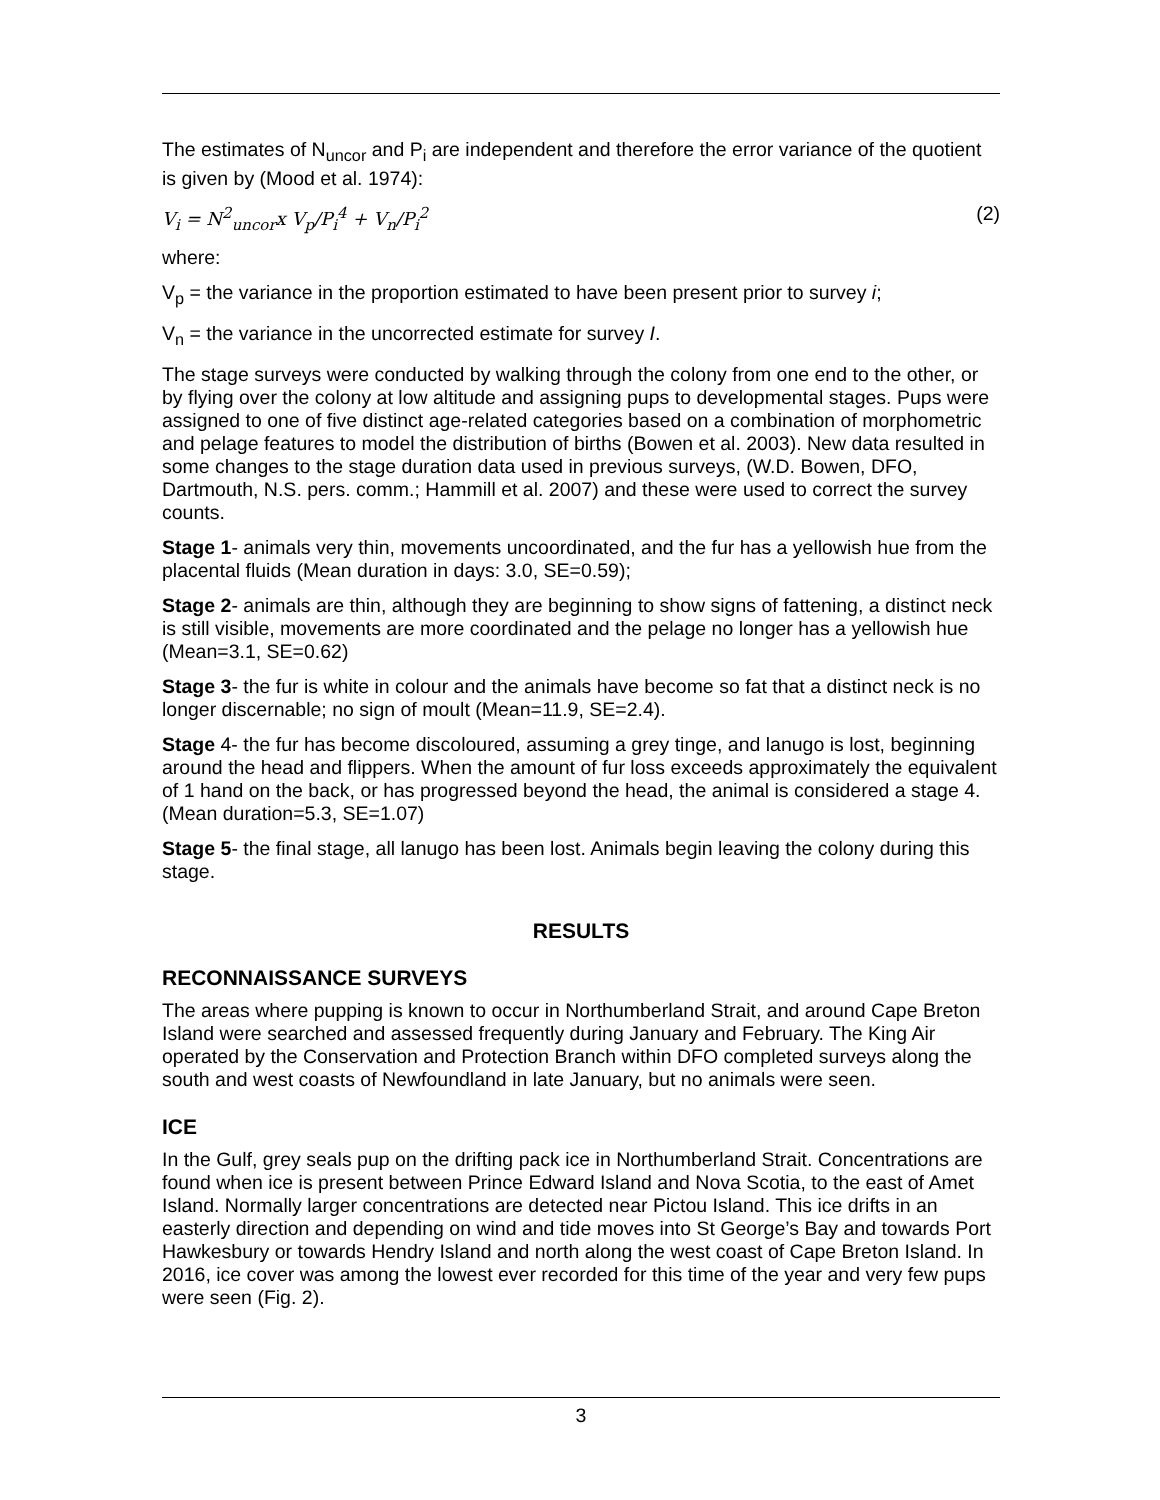The estimates of N<sub>uncor</sub> and P<sub>i</sub> are independent and therefore the error variance of the quotient is given by (Mood et al. 1974):
V<sub>i</sub> = N<sup>2</sup><sub>uncor</sub>x V<sub>p</sub>/P<sub>i</sub><sup>4</sup> + V<sub>n</sub>/P<sub>i</sub><sup>2</sup> (2)
where:
V<sub>p</sub> = the variance in the proportion estimated to have been present prior to survey i;
V<sub>n</sub> = the variance in the uncorrected estimate for survey I.
The stage surveys were conducted by walking through the colony from one end to the other, or by flying over the colony at low altitude and assigning pups to developmental stages. Pups were assigned to one of five distinct age-related categories based on a combination of morphometric and pelage features to model the distribution of births (Bowen et al. 2003). New data resulted in some changes to the stage duration data used in previous surveys, (W.D. Bowen, DFO, Dartmouth, N.S. pers. comm.; Hammill et al. 2007) and these were used to correct the survey counts.
Stage 1- animals very thin, movements uncoordinated, and the fur has a yellowish hue from the placental fluids (Mean duration in days: 3.0, SE=0.59);
Stage 2- animals are thin, although they are beginning to show signs of fattening, a distinct neck is still visible, movements are more coordinated and the pelage no longer has a yellowish hue (Mean=3.1, SE=0.62)
Stage 3- the fur is white in colour and the animals have become so fat that a distinct neck is no longer discernable; no sign of moult (Mean=11.9, SE=2.4).
Stage 4- the fur has become discoloured, assuming a grey tinge, and lanugo is lost, beginning around the head and flippers. When the amount of fur loss exceeds approximately the equivalent of 1 hand on the back, or has progressed beyond the head, the animal is considered a stage 4. (Mean duration=5.3, SE=1.07)
Stage 5- the final stage, all lanugo has been lost. Animals begin leaving the colony during this stage.
RESULTS
RECONNAISSANCE SURVEYS
The areas where pupping is known to occur in Northumberland Strait, and around Cape Breton Island were searched and assessed frequently during January and February. The King Air operated by the Conservation and Protection Branch within DFO completed surveys along the south and west coasts of Newfoundland in late January, but no animals were seen.
ICE
In the Gulf, grey seals pup on the drifting pack ice in Northumberland Strait. Concentrations are found when ice is present between Prince Edward Island and Nova Scotia, to the east of Amet Island. Normally larger concentrations are detected near Pictou Island. This ice drifts in an easterly direction and depending on wind and tide moves into St George’s Bay and towards Port Hawkesbury or towards Hendry Island and north along the west coast of Cape Breton Island. In 2016, ice cover was among the lowest ever recorded for this time of the year and very few pups were seen (Fig. 2).
3